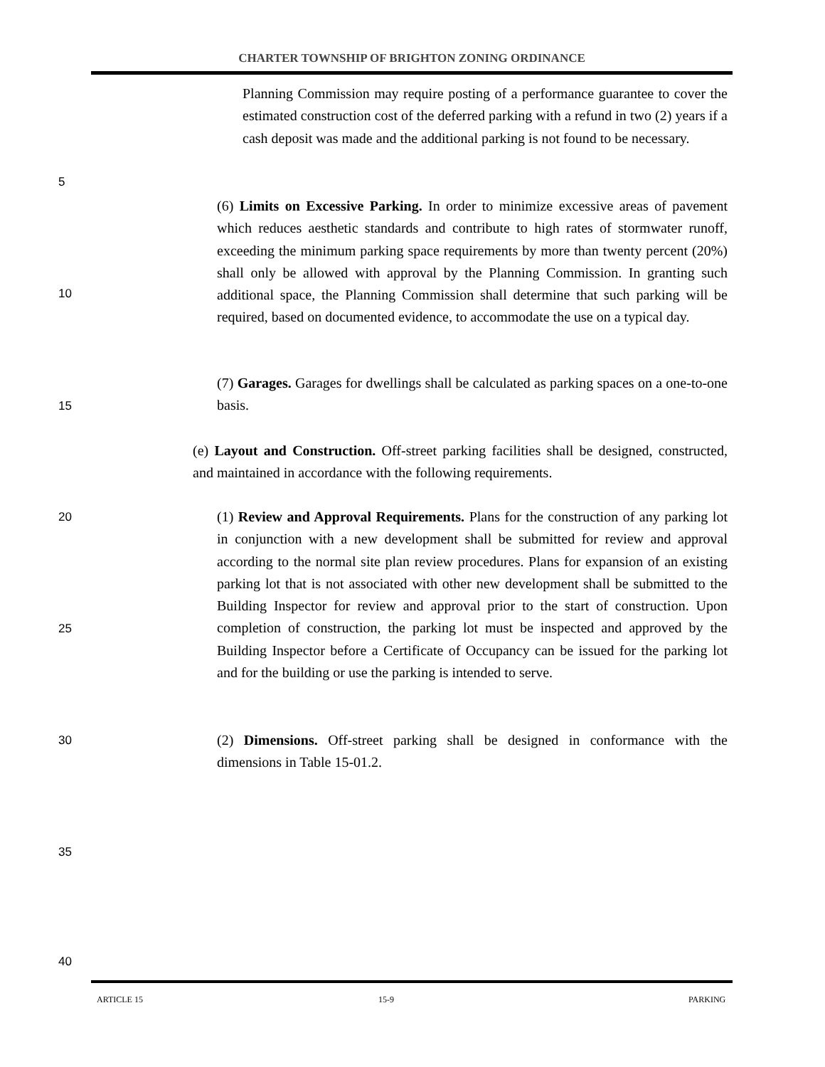CHARTER TOWNSHIP OF BRIGHTON ZONING ORDINANCE
5
10
15
20
25
30
35
40
Planning Commission may require posting of a performance guarantee to cover the estimated construction cost of the deferred parking with a refund in two (2) years if a cash deposit was made and the additional parking is not found to be necessary.
(6) Limits on Excessive Parking. In order to minimize excessive areas of pavement which reduces aesthetic standards and contribute to high rates of stormwater runoff, exceeding the minimum parking space requirements by more than twenty percent (20%) shall only be allowed with approval by the Planning Commission. In granting such additional space, the Planning Commission shall determine that such parking will be required, based on documented evidence, to accommodate the use on a typical day.
(7) Garages. Garages for dwellings shall be calculated as parking spaces on a one-to-one basis.
(e) Layout and Construction. Off-street parking facilities shall be designed, constructed, and maintained in accordance with the following requirements.
(1) Review and Approval Requirements. Plans for the construction of any parking lot in conjunction with a new development shall be submitted for review and approval according to the normal site plan review procedures. Plans for expansion of an existing parking lot that is not associated with other new development shall be submitted to the Building Inspector for review and approval prior to the start of construction. Upon completion of construction, the parking lot must be inspected and approved by the Building Inspector before a Certificate of Occupancy can be issued for the parking lot and for the building or use the parking is intended to serve.
(2) Dimensions. Off-street parking shall be designed in conformance with the dimensions in Table 15-01.2.
ARTICLE 15 15-9 PARKING